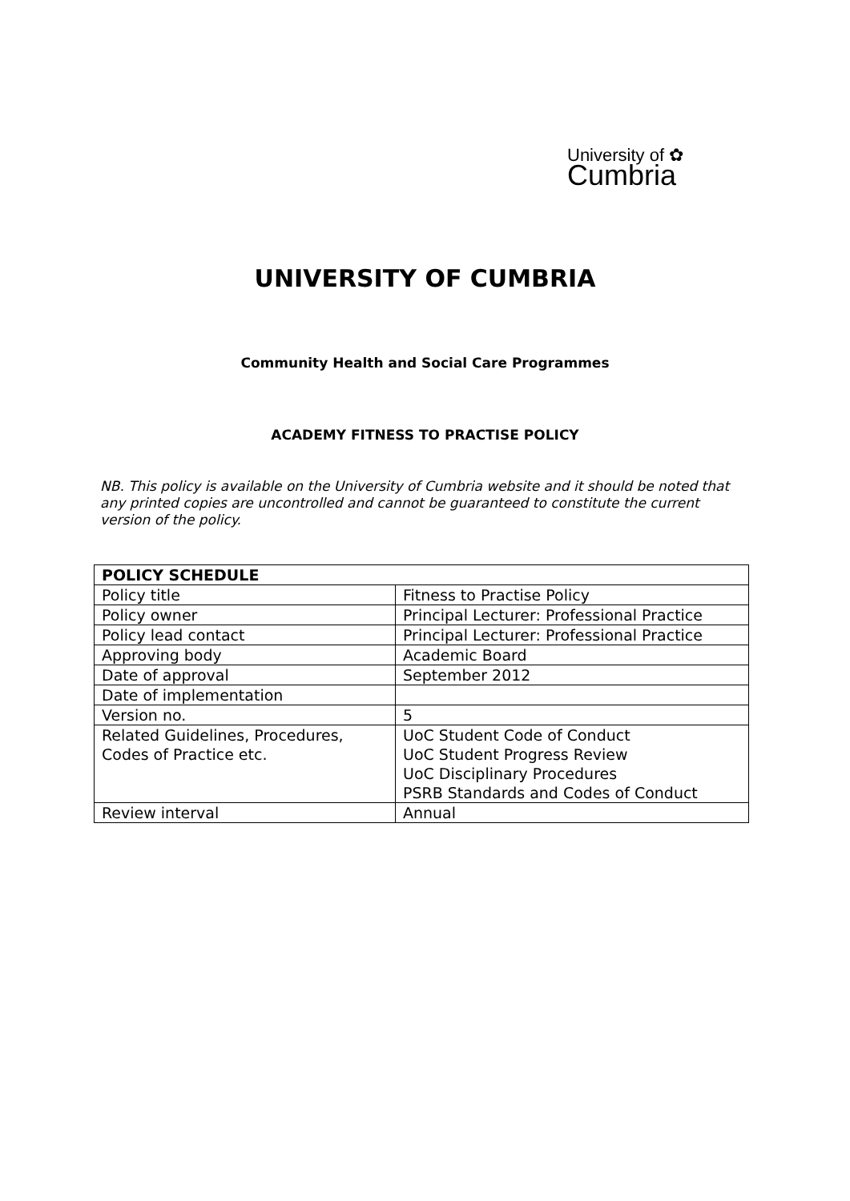University of ✿
Cumbria
UNIVERSITY OF CUMBRIA
Community Health and Social Care Programmes
ACADEMY FITNESS TO PRACTISE POLICY
NB. This policy is available on the University of Cumbria website and it should be noted that any printed copies are uncontrolled and cannot be guaranteed to constitute the current version of the policy.
| POLICY SCHEDULE | |
| Policy title | Fitness to Practise Policy |
| Policy owner | Principal Lecturer: Professional Practice |
| Policy lead contact | Principal Lecturer: Professional Practice |
| Approving body | Academic Board |
| Date of approval | September 2012 |
| Date of implementation | |
| Version no. | 5 |
| Related Guidelines, Procedures, Codes of Practice etc. | UoC Student Code of Conduct UoC Student Progress Review UoC Disciplinary Procedures PSRB Standards and Codes of Conduct |
| Review interval | Annual |